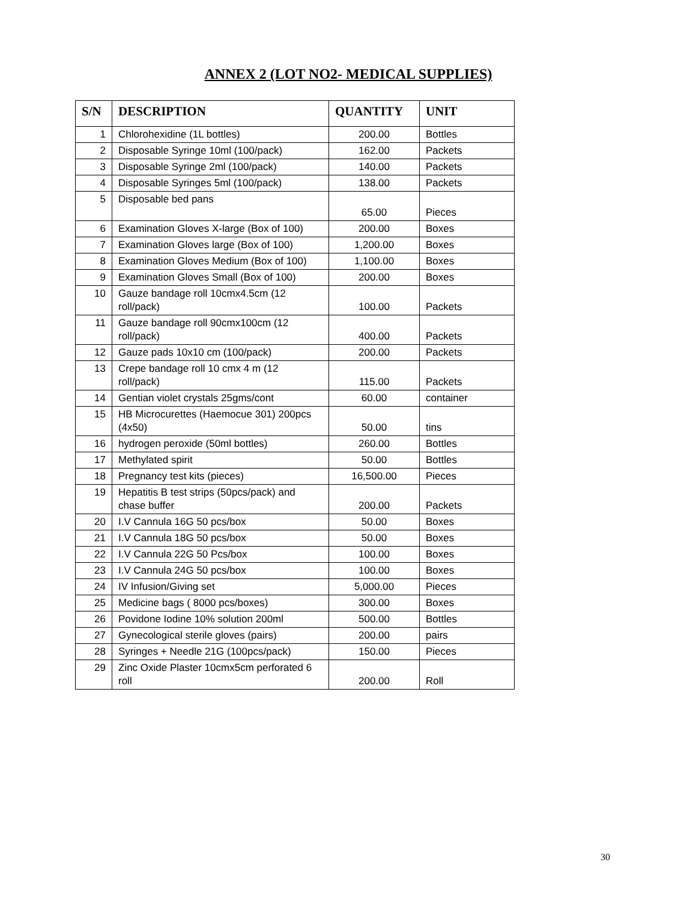ANNEX 2 (LOT NO2- MEDICAL SUPPLIES)
| S/N | DESCRIPTION | QUANTITY | UNIT |
| --- | --- | --- | --- |
| 1 | Chlorohexidine (1L bottles) | 200.00 | Bottles |
| 2 | Disposable Syringe 10ml (100/pack) | 162.00 | Packets |
| 3 | Disposable Syringe 2ml (100/pack) | 140.00 | Packets |
| 4 | Disposable Syringes 5ml (100/pack) | 138.00 | Packets |
| 5 | Disposable bed pans | 65.00 | Pieces |
| 6 | Examination Gloves X-large (Box of 100) | 200.00 | Boxes |
| 7 | Examination Gloves large (Box of 100) | 1,200.00 | Boxes |
| 8 | Examination Gloves Medium (Box of 100) | 1,100.00 | Boxes |
| 9 | Examination Gloves Small (Box of 100) | 200.00 | Boxes |
| 10 | Gauze bandage roll 10cmx4.5cm (12 roll/pack) | 100.00 | Packets |
| 11 | Gauze bandage roll 90cmx100cm (12 roll/pack) | 400.00 | Packets |
| 12 | Gauze pads 10x10 cm (100/pack) | 200.00 | Packets |
| 13 | Crepe bandage roll 10 cmx 4 m (12 roll/pack) | 115.00 | Packets |
| 14 | Gentian violet crystals 25gms/cont | 60.00 | container |
| 15 | HB Microcurettes (Haemocue 301) 200pcs (4x50) | 50.00 | tins |
| 16 | hydrogen peroxide (50ml bottles) | 260.00 | Bottles |
| 17 | Methylated spirit | 50.00 | Bottles |
| 18 | Pregnancy test kits (pieces) | 16,500.00 | Pieces |
| 19 | Hepatitis B test strips (50pcs/pack) and chase buffer | 200.00 | Packets |
| 20 | I.V Cannula 16G 50 pcs/box | 50.00 | Boxes |
| 21 | I.V Cannula 18G 50 pcs/box | 50.00 | Boxes |
| 22 | I.V Cannula 22G 50 Pcs/box | 100.00 | Boxes |
| 23 | I.V Cannula 24G 50 pcs/box | 100.00 | Boxes |
| 24 | IV Infusion/Giving set | 5,000.00 | Pieces |
| 25 | Medicine bags ( 8000 pcs/boxes) | 300.00 | Boxes |
| 26 | Povidone Iodine 10% solution 200ml | 500.00 | Bottles |
| 27 | Gynecological sterile gloves (pairs) | 200.00 | pairs |
| 28 | Syringes + Needle 21G (100pcs/pack) | 150.00 | Pieces |
| 29 | Zinc Oxide Plaster 10cmx5cm perforated 6 roll | 200.00 | Roll |
30